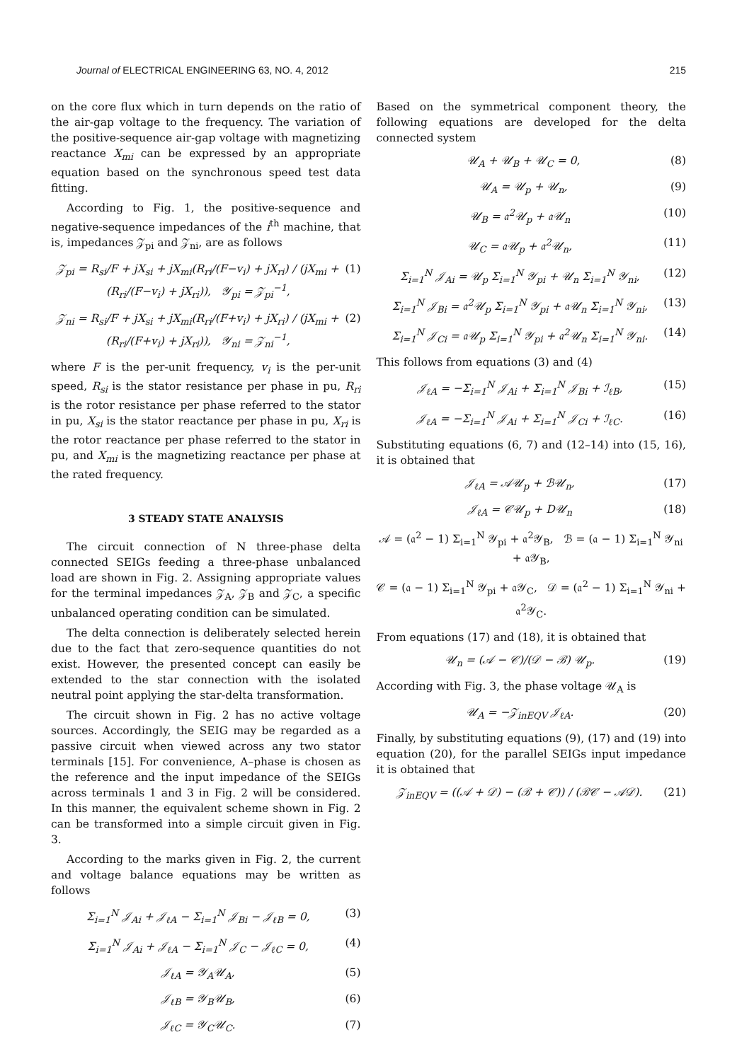Journal of ELECTRICAL ENGINEERING 63, NO. 4, 2012
215
on the core flux which in turn depends on the ratio of the air-gap voltage to the frequency. The variation of the positive-sequence air-gap voltage with magnetizing reactance X<sub>mi</sub> can be expressed by an appropriate equation based on the synchronous speed test data fitting.
According to Fig. 1, the positive-sequence and negative-sequence impedances of the i<sup>th</sup> machine, that is, impedances 𝒵<sub>pi</sub> and 𝒵<sub>ni</sub>, are as follows
𝒵<sub>pi</sub> = R<sub>si</sub>/F + jX<sub>si</sub> + jX<sub>mi</sub>(R<sub>ri</sub>/(F−v<sub>i</sub>) + jX<sub>ri</sub>) / (jX<sub>mi</sub> + (R<sub>ri</sub>/(F−v<sub>i</sub>) + jX<sub>ri</sub>)), 𝒴<sub>pi</sub> = 𝒵<sub>pi</sub><sup>−1</sup>, (1)
𝒵<sub>ni</sub> = R<sub>si</sub>/F + jX<sub>si</sub> + jX<sub>mi</sub>(R<sub>ri</sub>/(F+v<sub>i</sub>) + jX<sub>ri</sub>) / (jX<sub>mi</sub> + (R<sub>ri</sub>/(F+v<sub>i</sub>) + jX<sub>ri</sub>)), 𝒴<sub>ni</sub> = 𝒵<sub>ni</sub><sup>−1</sup>, (2)
where F is the per-unit frequency, v<sub>i</sub> is the per-unit speed, R<sub>si</sub> is the stator resistance per phase in pu, R<sub>ri</sub> is the rotor resistance per phase referred to the stator in pu, X<sub>si</sub> is the stator reactance per phase in pu, X<sub>ri</sub> is the rotor reactance per phase referred to the stator in pu, and X<sub>mi</sub> is the magnetizing reactance per phase at the rated frequency.
3 STEADY STATE ANALYSIS
The circuit connection of N three-phase delta connected SEIGs feeding a three-phase unbalanced load are shown in Fig. 2. Assigning appropriate values for the terminal impedances 𝒵<sub>A</sub>, 𝒵<sub>B</sub> and 𝒵<sub>C</sub>, a specific unbalanced operating condition can be simulated.
The delta connection is deliberately selected herein due to the fact that zero-sequence quantities do not exist. However, the presented concept can easily be extended to the star connection with the isolated neutral point applying the star-delta transformation.
The circuit shown in Fig. 2 has no active voltage sources. Accordingly, the SEIG may be regarded as a passive circuit when viewed across any two stator terminals [15]. For convenience, A–phase is chosen as the reference and the input impedance of the SEIGs across terminals 1 and 3 in Fig. 2 will be considered. In this manner, the equivalent scheme shown in Fig. 2 can be transformed into a simple circuit given in Fig. 3.
According to the marks given in Fig. 2, the current and voltage balance equations may be written as follows
Σ<sub>i=1</sub><sup>N</sup> 𝒥<sub>Ai</sub> + 𝒥<sub>ℓA</sub> − Σ<sub>i=1</sub><sup>N</sup> 𝒥<sub>Bi</sub> − 𝒥<sub>ℓB</sub> = 0, (3)
Σ<sub>i=1</sub><sup>N</sup> 𝒥<sub>Ai</sub> + 𝒥<sub>ℓA</sub> − Σ<sub>i=1</sub><sup>N</sup> 𝒥<sub>C</sub> − 𝒥<sub>ℓC</sub> = 0, (4)
𝒥<sub>ℓA</sub> = 𝒴<sub>A</sub>𝒰<sub>A</sub>, (5)
𝒥<sub>ℓB</sub> = 𝒴<sub>B</sub>𝒰<sub>B</sub>, (6)
𝒥<sub>ℓC</sub> = 𝒴<sub>C</sub>𝒰<sub>C</sub>. (7)
Based on the symmetrical component theory, the following equations are developed for the delta connected system
𝒰<sub>A</sub> + 𝒰<sub>B</sub> + 𝒰<sub>C</sub> = 0, (8)
𝒰<sub>A</sub> = 𝒰<sub>p</sub> + 𝒰<sub>n</sub>, (9)
𝒰<sub>B</sub> = 𝔞<sup>2</sup>𝒰<sub>p</sub> + 𝔞𝒰<sub>n</sub> (10)
𝒰<sub>C</sub> = 𝔞𝒰<sub>p</sub> + 𝔞<sup>2</sup>𝒰<sub>n</sub>, (11)
Σ<sub>i=1</sub><sup>N</sup> 𝒥<sub>Ai</sub> = 𝒰<sub>p</sub> Σ<sub>i=1</sub><sup>N</sup> 𝒴<sub>pi</sub> + 𝒰<sub>n</sub> Σ<sub>i=1</sub><sup>N</sup> 𝒴<sub>ni</sub>, (12)
Σ<sub>i=1</sub><sup>N</sup> 𝒥<sub>Bi</sub> = 𝔞<sup>2</sup>𝒰<sub>p</sub> Σ<sub>i=1</sub><sup>N</sup> 𝒴<sub>pi</sub> + 𝔞𝒰<sub>n</sub> Σ<sub>i=1</sub><sup>N</sup> 𝒴<sub>ni</sub>, (13)
Σ<sub>i=1</sub><sup>N</sup> 𝒥<sub>Ci</sub> = 𝔞𝒰<sub>p</sub> Σ<sub>i=1</sub><sup>N</sup> 𝒴<sub>pi</sub> + 𝔞<sup>2</sup>𝒰<sub>n</sub> Σ<sub>i=1</sub><sup>N</sup> 𝒴<sub>ni</sub>. (14)
This follows from equations (3) and (4)
𝒥<sub>ℓA</sub> = −Σ<sub>i=1</sub><sup>N</sup> 𝒥<sub>Ai</sub> + Σ<sub>i=1</sub><sup>N</sup> 𝒥<sub>Bi</sub> + ℐ<sub>ℓB</sub>, (15)
𝒥<sub>ℓA</sub> = −Σ<sub>i=1</sub><sup>N</sup> 𝒥<sub>Ai</sub> + Σ<sub>i=1</sub><sup>N</sup> 𝒥<sub>Ci</sub> + ℐ<sub>ℓC</sub>. (16)
Substituting equations (6, 7) and (12–14) into (15, 16), it is obtained that
𝒥<sub>ℓA</sub> = 𝒜𝒰<sub>p</sub> + ℬ𝒰<sub>n</sub>, (17)
𝒥<sub>ℓA</sub> = 𝒞𝒰<sub>p</sub> + D𝒰<sub>n</sub> (18)
𝒜 = (𝔞<sup>2</sup> − 1) Σ<sub>i=1</sub><sup>N</sup> 𝒴<sub>pi</sub> + 𝔞<sup>2</sup>𝒴<sub>B</sub>, ℬ = (𝔞 − 1) Σ<sub>i=1</sub><sup>N</sup> 𝒴<sub>ni</sub> + 𝔞𝒴<sub>B</sub>,
𝒞 = (𝔞 − 1) Σ<sub>i=1</sub><sup>N</sup> 𝒴<sub>pi</sub> + 𝔞𝒴<sub>C</sub>, 𝒟 = (𝔞<sup>2</sup> − 1) Σ<sub>i=1</sub><sup>N</sup> 𝒴<sub>ni</sub> + 𝔞<sup>2</sup>𝒴<sub>C</sub>.
From equations (17) and (18), it is obtained that
𝒰<sub>n</sub> = (𝒜 − 𝒞)/(𝒟 − ℬ) 𝒰<sub>p</sub>. (19)
According with Fig. 3, the phase voltage 𝒰<sub>A</sub> is
𝒰<sub>A</sub> = −𝒵<sub>inEQV</sub> 𝒥<sub>ℓA</sub>. (20)
Finally, by substituting equations (9), (17) and (19) into equation (20), for the parallel SEIGs input impedance it is obtained that
𝒵<sub>inEQV</sub> = ((𝒜 + 𝒟) − (ℬ + 𝒞)) / (ℬ𝒞 − 𝒜𝒟). (21)